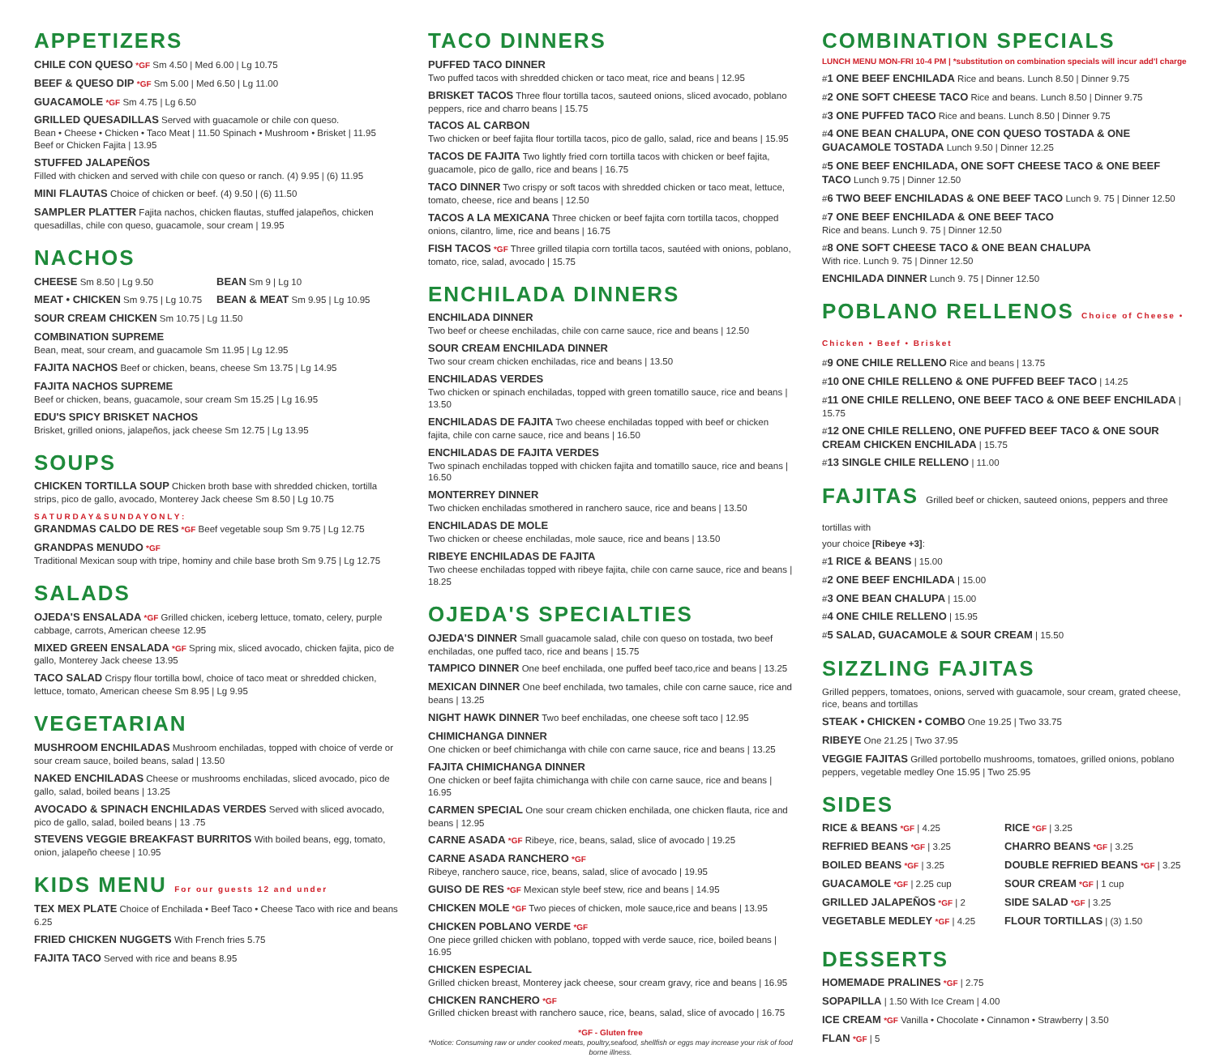APPETIZERS
CHILE CON QUESO *GF Sm 4.50 | Med 6.00 | Lg 10.75
BEEF & QUESO DIP *GF Sm 5.00 | Med 6.50 | Lg 11.00
GUACAMOLE *GF Sm 4.75 | Lg 6.50
GRILLED QUESADILLAS Served with guacamole or chile con queso.
Bean • Cheese • Chicken • Taco Meat | 11.50 Spinach • Mushroom • Brisket | 11.95
Beef or Chicken Fajita | 13.95
STUFFED JALAPEÑOS
Filled with chicken and served with chile con queso or ranch. (4) 9.95 | (6) 11.95
MINI FLAUTAS Choice of chicken or beef. (4) 9.50 | (6) 11.50
SAMPLER PLATTER Fajita nachos, chicken flautas, stuffed jalapeños, chicken quesadillas, chile con queso, guacamole, sour cream | 19.95
NACHOS
CHEESE Sm 8.50 | Lg 9.50
MEAT • CHICKEN Sm 9.75 | Lg 10.75
BEAN Sm 9 | Lg 10
BEAN & MEAT Sm 9.95 | Lg 10.95
SOUR CREAM CHICKEN Sm 10.75 | Lg 11.50
COMBINATION SUPREME
Bean, meat, sour cream, and guacamole Sm 11.95 | Lg 12.95
FAJITA NACHOS Beef or chicken, beans, cheese Sm 13.75 | Lg 14.95
FAJITA NACHOS SUPREME
Beef or chicken, beans, guacamole, sour cream Sm 15.25 | Lg 16.95
EDU'S SPICY BRISKET NACHOS
Brisket, grilled onions, jalapeños, jack cheese Sm 12.75 | Lg 13.95
SOUPS
CHICKEN TORTILLA SOUP Chicken broth base with shredded chicken, tortilla strips, pico de gallo, avocado, Monterey Jack cheese Sm 8.50 | Lg 10.75
S A T U R D A Y & S U N D A Y O N L Y :
GRANDMAS CALDO DE RES *GF Beef vegetable soup Sm 9.75 | Lg 12.75
GRANDPAS MENUDO *GF
Traditional Mexican soup with tripe, hominy and chile base broth Sm 9.75 | Lg 12.75
SALADS
OJEDA'S ENSALADA *GF Grilled chicken, iceberg lettuce, tomato, celery, purple cabbage, carrots, American cheese 12.95
MIXED GREEN ENSALADA *GF Spring mix, sliced avocado, chicken fajita, pico de gallo, Monterey Jack cheese 13.95
TACO SALAD Crispy flour tortilla bowl, choice of taco meat or shredded chicken, lettuce, tomato, American cheese Sm 8.95 | Lg 9.95
VEGETARIAN
MUSHROOM ENCHILADAS Mushroom enchiladas, topped with choice of verde or sour cream sauce, boiled beans, salad | 13.50
NAKED ENCHILADAS Cheese or mushrooms enchiladas, sliced avocado, pico de gallo, salad, boiled beans | 13.25
AVOCADO & SPINACH ENCHILADAS VERDES Served with sliced avocado, pico de gallo, salad, boiled beans | 13 .75
STEVENS VEGGIE BREAKFAST BURRITOS With boiled beans, egg, tomato, onion, jalapeño cheese | 10.95
KIDS MENU For our guests 12 and under
TEX MEX PLATE Choice of Enchilada • Beef Taco • Cheese Taco with rice and beans 6.25
FRIED CHICKEN NUGGETS With French fries 5.75
FAJITA TACO Served with rice and beans 8.95
TACO DINNERS
PUFFED TACO DINNER
Two puffed tacos with shredded chicken or taco meat, rice and beans | 12.95
BRISKET TACOS Three flour tortilla tacos, sauteed onions, sliced avocado, poblano peppers, rice and charro beans | 15.75
TACOS AL CARBON
Two chicken or beef fajita flour tortilla tacos, pico de gallo, salad, rice and beans | 15.95
TACOS DE FAJITA Two lightly fried corn tortilla tacos with chicken or beef fajita, guacamole, pico de gallo, rice and beans | 16.75
TACO DINNER Two crispy or soft tacos with shredded chicken or taco meat, lettuce, tomato, cheese, rice and beans | 12.50
TACOS A LA MEXICANA Three chicken or beef fajita corn tortilla tacos, chopped onions, cilantro, lime, rice and beans | 16.75
FISH TACOS *GF Three grilled tilapia corn tortilla tacos, sautéed with onions, poblano, tomato, rice, salad, avocado | 15.75
ENCHILADA DINNERS
ENCHILADA DINNER
Two beef or cheese enchiladas, chile con carne sauce, rice and beans | 12.50
SOUR CREAM ENCHILADA DINNER
Two sour cream chicken enchiladas, rice and beans | 13.50
ENCHILADAS VERDES
Two chicken or spinach enchiladas, topped with green tomatillo sauce, rice and beans | 13.50
ENCHILADAS DE FAJITA Two cheese enchiladas topped with beef or chicken fajita, chile con carne sauce, rice and beans | 16.50
ENCHILADAS DE FAJITA VERDES
Two spinach enchiladas topped with chicken fajita and tomatillo sauce, rice and beans | 16.50
MONTERREY DINNER
Two chicken enchiladas smothered in ranchero sauce, rice and beans | 13.50
ENCHILADAS DE MOLE
Two chicken or cheese enchiladas, mole sauce, rice and beans | 13.50
RIBEYE ENCHILADAS DE FAJITA
Two cheese enchiladas topped with ribeye fajita, chile con carne sauce, rice and beans | 18.25
OJEDA'S SPECIALTIES
OJEDA'S DINNER Small guacamole salad, chile con queso on tostada, two beef enchiladas, one puffed taco, rice and beans | 15.75
TAMPICO DINNER One beef enchilada, one puffed beef taco,rice and beans | 13.25
MEXICAN DINNER One beef enchilada, two tamales, chile con carne sauce, rice and beans | 13.25
NIGHT HAWK DINNER Two beef enchiladas, one cheese soft taco | 12.95
CHIMICHANGA DINNER
One chicken or beef chimichanga with chile con carne sauce, rice and beans | 13.25
FAJITA CHIMICHANGA DINNER
One chicken or beef fajita chimichanga with chile con carne sauce, rice and beans | 16.95
CARMEN SPECIAL One sour cream chicken enchilada, one chicken flauta, rice and beans | 12.95
CARNE ASADA *GF Ribeye, rice, beans, salad, slice of avocado | 19.25
CARNE ASADA RANCHERO *GF
Ribeye, ranchero sauce, rice, beans, salad, slice of avocado | 19.95
GUISO DE RES *GF Mexican style beef stew, rice and beans | 14.95
CHICKEN MOLE *GF Two pieces of chicken, mole sauce,rice and beans | 13.95
CHICKEN POBLANO VERDE *GF
One piece grilled chicken with poblano, topped with verde sauce, rice, boiled beans | 16.95
CHICKEN ESPECIAL
Grilled chicken breast, Monterey jack cheese, sour cream gravy, rice and beans | 16.95
CHICKEN RANCHERO *GF
Grilled chicken breast with ranchero sauce, rice, beans, salad, slice of avocado | 16.75
*GF - Gluten free
*Notice: Consuming raw or under cooked meats, poultry,seafood, shellfish or eggs may increase your risk of food borne illness.
COMBINATION SPECIALS
LUNCH MENU MON-FRI 10-4 PM | *substitution on combination specials will incur add'l charge
#1 ONE BEEF ENCHILADA Rice and beans. Lunch 8.50 | Dinner 9.75
#2 ONE SOFT CHEESE TACO Rice and beans. Lunch 8.50 | Dinner 9.75
#3 ONE PUFFED TACO Rice and beans. Lunch 8.50 | Dinner 9.75
#4 ONE BEAN CHALUPA, ONE CON QUESO TOSTADA & ONE GUACAMOLE TOSTADA Lunch 9.50 | Dinner 12.25
#5 ONE BEEF ENCHILADA, ONE SOFT CHEESE TACO & ONE BEEF TACO Lunch 9.75 | Dinner 12.50
#6 TWO BEEF ENCHILADAS & ONE BEEF TACO Lunch 9. 75 | Dinner 12.50
#7 ONE BEEF ENCHILADA & ONE BEEF TACO
Rice and beans. Lunch 9. 75 | Dinner 12.50
#8 ONE SOFT CHEESE TACO & ONE BEAN CHALUPA
With rice. Lunch 9. 75 | Dinner 12.50
ENCHILADA DINNER Lunch 9. 75 | Dinner 12.50
POBLANO RELLENOS Choice of Cheese • Chicken • Beef • Brisket
#9 ONE CHILE RELLENO Rice and beans | 13.75
#10 ONE CHILE RELLENO & ONE PUFFED BEEF TACO | 14.25
#11 ONE CHILE RELLENO, ONE BEEF TACO & ONE BEEF ENCHILADA | 15.75
#12 ONE CHILE RELLENO, ONE PUFFED BEEF TACO & ONE SOUR CREAM CHICKEN ENCHILADA | 15.75
#13 SINGLE CHILE RELLENO | 11.00
FAJITAS Grilled beef or chicken, sauteed onions, peppers and three tortillas with
your choice [Ribeye +3]:
#1 RICE & BEANS | 15.00
#2 ONE BEEF ENCHILADA | 15.00
#3 ONE BEAN CHALUPA | 15.00
#4 ONE CHILE RELLENO | 15.95
#5 SALAD, GUACAMOLE & SOUR CREAM | 15.50
SIZZLING FAJITAS
Grilled peppers, tomatoes, onions, served with guacamole, sour cream, grated cheese, rice, beans and tortillas
STEAK • CHICKEN • COMBO One 19.25 | Two 33.75
RIBEYE One 21.25 | Two 37.95
VEGGIE FAJITAS Grilled portobello mushrooms, tomatoes, grilled onions, poblano peppers, vegetable medley One 15.95 | Two 25.95
SIDES
RICE & BEANS *GF | 4.25
REFRIED BEANS *GF | 3.25
BOILED BEANS *GF | 3.25
GUACAMOLE *GF | 2.25 cup
GRILLED JALAPEÑOS *GF | 2
VEGETABLE MEDLEY *GF | 4.25
RICE *GF | 3.25
CHARRO BEANS *GF | 3.25
DOUBLE REFRIED BEANS *GF | 3.25
SOUR CREAM *GF | 1 cup
SIDE SALAD *GF | 3.25
FLOUR TORTILLAS | (3) 1.50
DESSERTS
HOMEMADE PRALINES *GF | 2.75
SOPAPILLA | 1.50 With Ice Cream | 4.00
ICE CREAM *GF Vanilla • Chocolate • Cinnamon • Strawberry | 3.50
FLAN *GF | 5